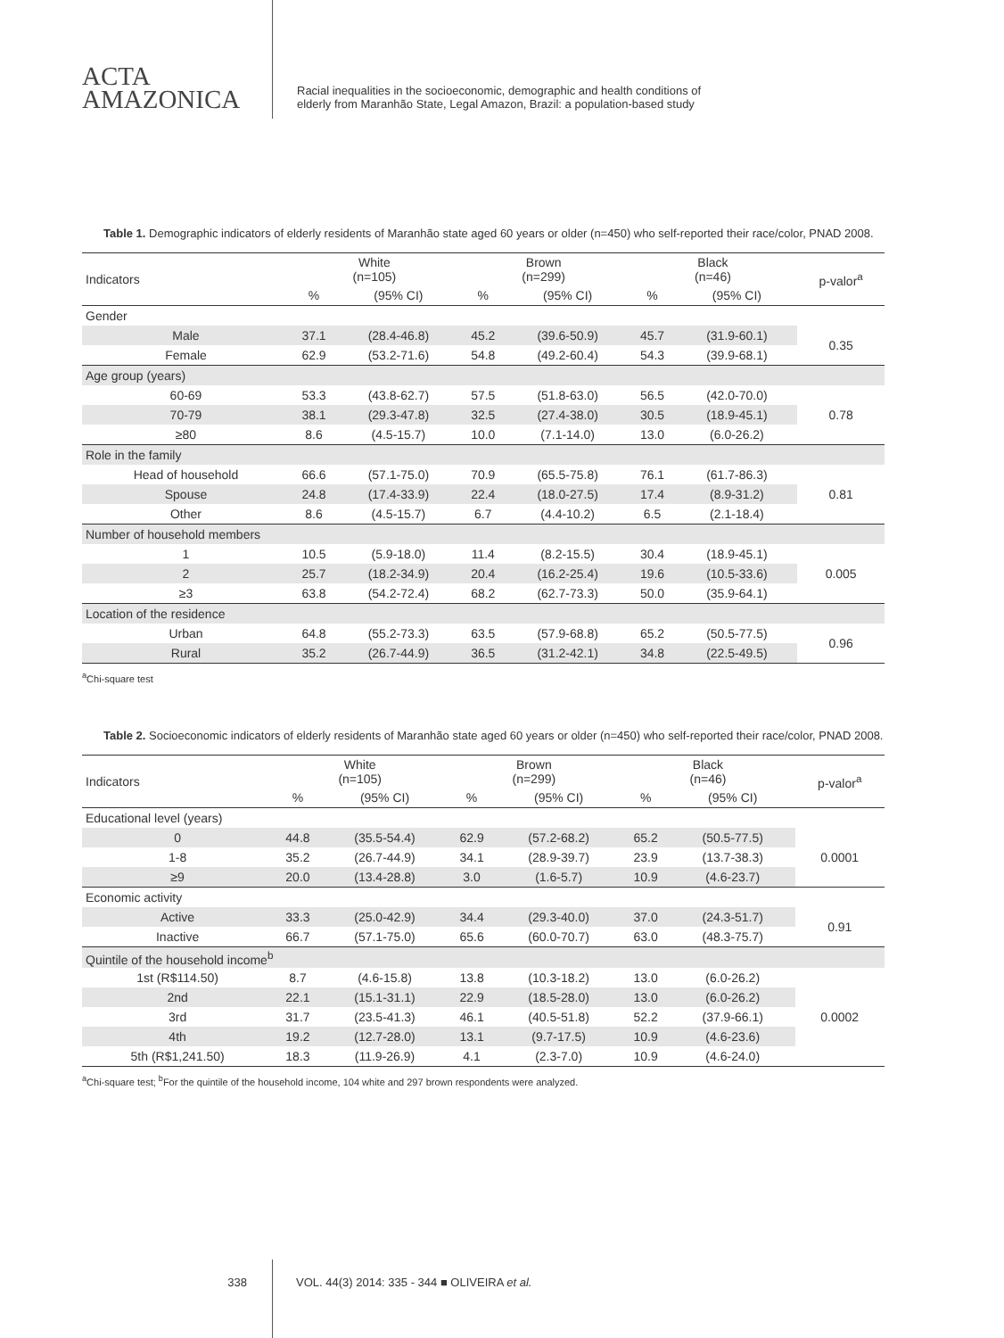ACTA
AMAZONICA
Racial inequalities in the socioeconomic, demographic and health conditions of
elderly from Maranhão State, Legal Amazon, Brazil: a population-based study
Table 1. Demographic indicators of elderly residents of Maranhão state aged 60 years or older (n=450) who self-reported their race/color, PNAD 2008.
| Indicators | White (n=105) | | Brown (n=299) | | Black (n=46) | | p-valor<sup>a</sup> |
| --- | --- | --- | --- | --- | --- | --- | --- |
| | % | (95% CI) | % | (95% CI) | % | (95% CI) | |
| Gender | | | | | | | |
| Male | 37.1 | (28.4-46.8) | 45.2 | (39.6-50.9) | 45.7 | (31.9-60.1) | 0.35 |
| Female | 62.9 | (53.2-71.6) | 54.8 | (49.2-60.4) | 54.3 | (39.9-68.1) | |
| Age group (years) | | | | | | | |
| 60-69 | 53.3 | (43.8-62.7) | 57.5 | (51.8-63.0) | 56.5 | (42.0-70.0) | 0.78 |
| 70-79 | 38.1 | (29.3-47.8) | 32.5 | (27.4-38.0) | 30.5 | (18.9-45.1) | |
| ≥80 | 8.6 | (4.5-15.7) | 10.0 | (7.1-14.0) | 13.0 | (6.0-26.2) | |
| Role in the family | | | | | | | |
| Head of household | 66.6 | (57.1-75.0) | 70.9 | (65.5-75.8) | 76.1 | (61.7-86.3) | 0.81 |
| Spouse | 24.8 | (17.4-33.9) | 22.4 | (18.0-27.5) | 17.4 | (8.9-31.2) | |
| Other | 8.6 | (4.5-15.7) | 6.7 | (4.4-10.2) | 6.5 | (2.1-18.4) | |
| Number of household members | | | | | | | |
| 1 | 10.5 | (5.9-18.0) | 11.4 | (8.2-15.5) | 30.4 | (18.9-45.1) | 0.005 |
| 2 | 25.7 | (18.2-34.9) | 20.4 | (16.2-25.4) | 19.6 | (10.5-33.6) | |
| ≥3 | 63.8 | (54.2-72.4) | 68.2 | (62.7-73.3) | 50.0 | (35.9-64.1) | |
| Location of the residence | | | | | | | |
| Urban | 64.8 | (55.2-73.3) | 63.5 | (57.9-68.8) | 65.2 | (50.5-77.5) | 0.96 |
| Rural | 35.2 | (26.7-44.9) | 36.5 | (31.2-42.1) | 34.8 | (22.5-49.5) | |
<sup>a</sup> Chi-square test
Table 2. Socioeconomic indicators of elderly residents of Maranhão state aged 60 years or older (n=450) who self-reported their race/color, PNAD 2008.
| Indicators | White (n=105) | | Brown (n=299) | | Black (n=46) | | p-valor<sup>a</sup> |
| --- | --- | --- | --- | --- | --- | --- | --- |
| | % | (95% CI) | % | (95% CI) | % | (95% CI) | |
| Educational level (years) | | | | | | | |
| 0 | 44.8 | (35.5-54.4) | 62.9 | (57.2-68.2) | 65.2 | (50.5-77.5) | 0.0001 |
| 1-8 | 35.2 | (26.7-44.9) | 34.1 | (28.9-39.7) | 23.9 | (13.7-38.3) | |
| ≥9 | 20.0 | (13.4-28.8) | 3.0 | (1.6-5.7) | 10.9 | (4.6-23.7) | |
| Economic activity | | | | | | | |
| Active | 33.3 | (25.0-42.9) | 34.4 | (29.3-40.0) | 37.0 | (24.3-51.7) | 0.91 |
| Inactive | 66.7 | (57.1-75.0) | 65.6 | (60.0-70.7) | 63.0 | (48.3-75.7) | |
| Quintile of the household income<sup>b</sup> | | | | | | | |
| 1st (R$114.50) | 8.7 | (4.6-15.8) | 13.8 | (10.3-18.2) | 13.0 | (6.0-26.2) | 0.0002 |
| 2nd | 22.1 | (15.1-31.1) | 22.9 | (18.5-28.0) | 13.0 | (6.0-26.2) | |
| 3rd | 31.7 | (23.5-41.3) | 46.1 | (40.5-51.8) | 52.2 | (37.9-66.1) | |
| 4th | 19.2 | (12.7-28.0) | 13.1 | (9.7-17.5) | 10.9 | (4.6-23.6) | |
| 5th (R$1,241.50) | 18.3 | (11.9-26.9) | 4.1 | (2.3-7.0) | 10.9 | (4.6-24.0) | |
<sup>a</sup> Chi-square test; <sup>b</sup>For the quintile of the household income, 104 white and 297 brown respondents were analyzed.
338 VOL. 44(3) 2014: 335 - 344 ■ OLIVEIRA et al.